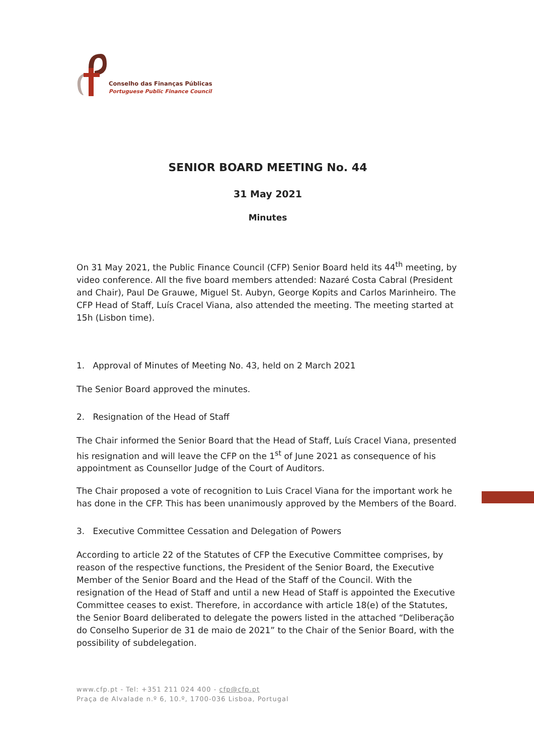Conselho das Finanças Públicas
Portuguese Public Finance Council
SENIOR BOARD MEETING No. 44
31 May 2021
Minutes
On 31 May 2021, the Public Finance Council (CFP) Senior Board held its 44<sup>th</sup> meeting, by video conference. All the five board members attended: Nazaré Costa Cabral (President and Chair), Paul De Grauwe, Miguel St. Aubyn, George Kopits and Carlos Marinheiro. The CFP Head of Staff, Luís Cracel Viana, also attended the meeting. The meeting started at 15h (Lisbon time).
1. Approval of Minutes of Meeting No. 43, held on 2 March 2021
The Senior Board approved the minutes.
2. Resignation of the Head of Staff
The Chair informed the Senior Board that the Head of Staff, Luís Cracel Viana, presented his resignation and will leave the CFP on the 1<sup>st</sup> of June 2021 as consequence of his appointment as Counsellor Judge of the Court of Auditors.
The Chair proposed a vote of recognition to Luis Cracel Viana for the important work he has done in the CFP. This has been unanimously approved by the Members of the Board.
3. Executive Committee Cessation and Delegation of Powers
According to article 22 of the Statutes of CFP the Executive Committee comprises, by reason of the respective functions, the President of the Senior Board, the Executive Member of the Senior Board and the Head of the Staff of the Council. With the resignation of the Head of Staff and until a new Head of Staff is appointed the Executive Committee ceases to exist. Therefore, in accordance with article 18(e) of the Statutes, the Senior Board deliberated to delegate the powers listed in the attached “Deliberação do Conselho Superior de 31 de maio de 2021” to the Chair of the Senior Board, with the possibility of subdelegation.
www.cfp.pt - Tel: +351 211 024 400 - cfp@cfp.pt
Praça de Alvalade n.º 6, 10.º, 1700-036 Lisboa, Portugal